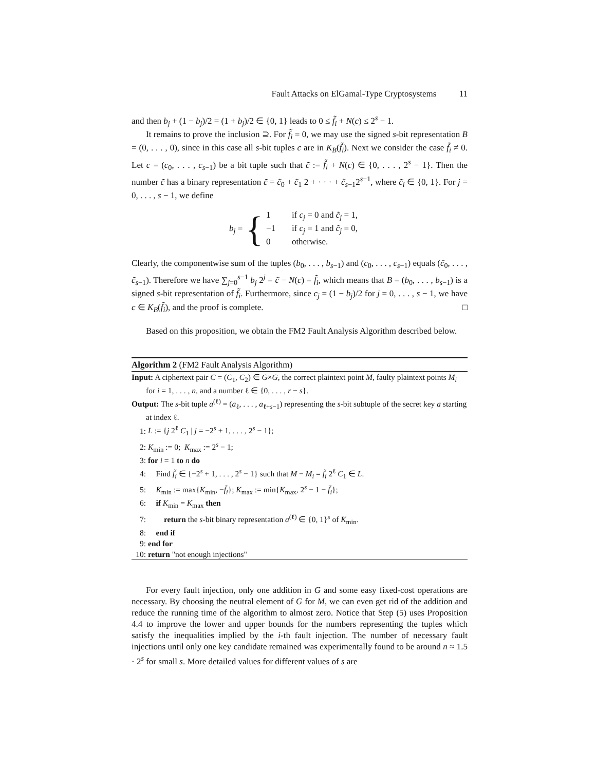Fault Attacks on ElGamal-Type Cryptosystems 11
and then b<sub>j</sub> + (1 − b<sub>j</sub>)/2 = (1 + b<sub>j</sub>)/2 ∈ {0, 1} leads to 0 ≤ f̃<sub>i</sub> + N(c) ≤ 2<sup>s</sup> − 1.
It remains to prove the inclusion ⊇. For f̃<sub>i</sub> = 0, we may use the signed s-bit representation B = (0, . . . , 0), since in this case all s-bit tuples c are in K<sub>B</sub>(f̃<sub>i</sub>). Next we consider the case f̃<sub>i</sub> ≠ 0. Let c = (c<sub>0</sub>, . . . , c<sub>s−1</sub>) be a bit tuple such that c̃ := f̃<sub>i</sub> + N(c) ∈ {0, . . . , 2<sup>s</sup> − 1}. Then the number c̃ has a binary representation c̃ = c̃<sub>0</sub> + c̃<sub>1</sub> 2 + · · · + c̃<sub>s−1</sub>2<sup>s−1</sup>, where c̃<sub>i</sub> ∈ {0, 1}. For j = 0, . . . , s − 1, we define
b<sub>j</sub> = {
1 if c<sub>j</sub> = 0 and c̃<sub>j</sub> = 1,
−1 if c<sub>j</sub> = 1 and c̃<sub>j</sub> = 0,
0 otherwise.
Clearly, the componentwise sum of the tuples (b<sub>0</sub>, . . . , b<sub>s−1</sub>) and (c<sub>0</sub>, . . . , c<sub>s−1</sub>) equals (c̃<sub>0</sub>, . . . , c̃<sub>s−1</sub>). Therefore we have ∑<sub>j=0</sub><sup>s−1</sup> b<sub>j</sub> 2<sup>j</sup> = c̃ − N(c) = f̃<sub>i</sub>, which means that B = (b<sub>0</sub>, . . . , b<sub>s−1</sub>) is a signed s-bit representation of f̃<sub>i</sub>. Furthermore, since c<sub>j</sub> = (1 − b<sub>j</sub>)/2 for j = 0, . . . , s − 1, we have c ∈ K<sub>B</sub>(f̃<sub>i</sub>), and the proof is complete. □
Based on this proposition, we obtain the FM2 Fault Analysis Algorithm described below.
Algorithm 2 (FM2 Fault Analysis Algorithm)
Input: A ciphertext pair C = (C<sub>1</sub>, C<sub>2</sub>) ∈ G×G, the correct plaintext point M, faulty plaintext points M<sub>i</sub> for i = 1, . . . , n, and a number ℓ ∈ {0, . . . , r − s}.
Output: The s-bit tuple a<sup>(ℓ)</sup> = (a<sub>ℓ</sub>, . . . , a<sub>ℓ+s−1</sub>) representing the s-bit subtuple of the secret key a starting at index ℓ.
1: L := {j 2<sup>ℓ</sup> C<sub>1</sub> | j = −2<sup>s</sup> + 1, . . . , 2<sup>s</sup> − 1};
2: K<sub>min</sub> := 0; K<sub>max</sub> := 2<sup>s</sup> − 1;
3: for i = 1 to n do
4: Find f̃<sub>i</sub> ∈ {−2<sup>s</sup> + 1, . . . , 2<sup>s</sup> − 1} such that M − M<sub>i</sub> = f̃<sub>i</sub> 2<sup>ℓ</sup> C<sub>1</sub> ∈ L.
5: K<sub>min</sub> := max{K<sub>min</sub>, −f̃<sub>i</sub>}; K<sub>max</sub> := min{K<sub>max</sub>, 2<sup>s</sup> − 1 − f̃<sub>i</sub>};
6: if K<sub>min</sub> = K<sub>max</sub> then
7: return the s-bit binary representation a<sup>(ℓ)</sup> ∈ {0, 1}<sup>s</sup> of K<sub>min</sub>.
8: end if
9: end for
10: return "not enough injections"
For every fault injection, only one addition in G and some easy fixed-cost operations are necessary. By choosing the neutral element of G for M, we can even get rid of the addition and reduce the running time of the algorithm to almost zero. Notice that Step (5) uses Proposition 4.4 to improve the lower and upper bounds for the numbers representing the tuples which satisfy the inequalities implied by the i-th fault injection. The number of necessary fault injections until only one key candidate remained was experimentally found to be around n ≈ 1.5 · 2<sup>s</sup> for small s. More detailed values for different values of s are